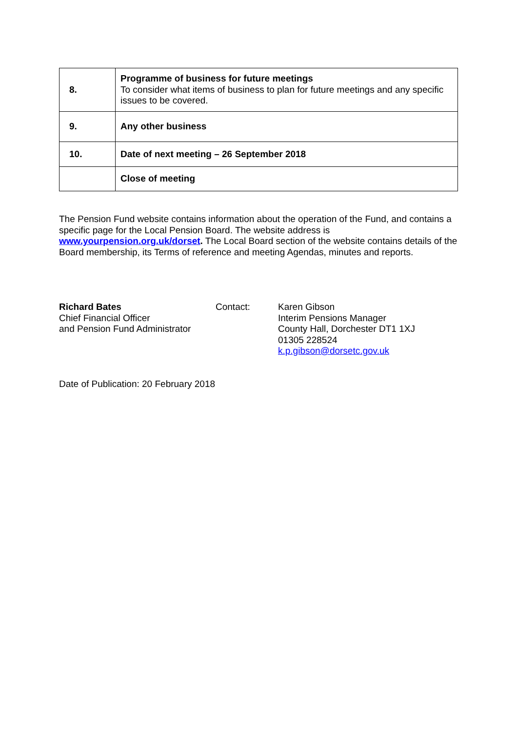| 8. | Programme of business for future meetings To consider what items of business to plan for future meetings and any specific issues to be covered. |
| 9. | Any other business |
| 10. | Date of next meeting – 26 September 2018 |
| | Close of meeting |
The Pension Fund website contains information about the operation of the Fund, and contains a specific page for the Local Pension Board. The website address is www.yourpension.org.uk/dorset. The Local Board section of the website contains details of the Board membership, its Terms of reference and meeting Agendas, minutes and reports.
Richard Bates
Chief Financial Officer
and Pension Fund Administrator
Contact: Karen Gibson
Interim Pensions Manager
County Hall, Dorchester DT1 1XJ
01305 228524
k.p.gibson@dorsetc.gov.uk
Date of Publication: 20 February 2018